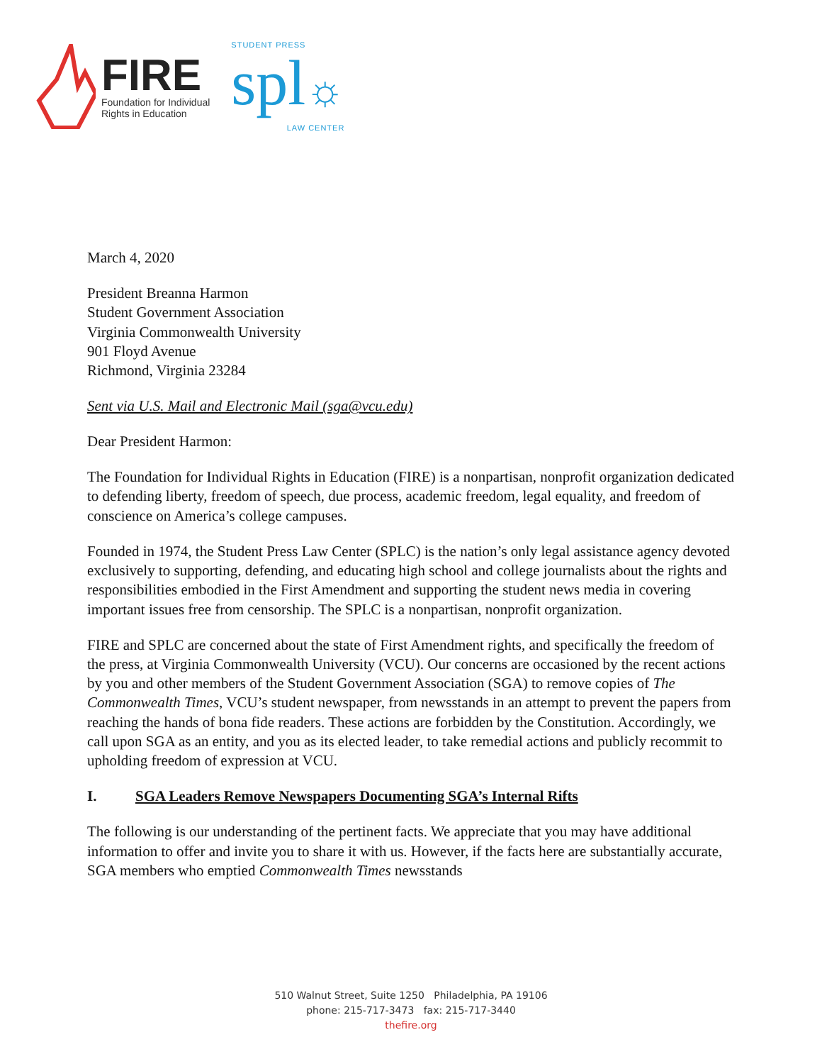FIRE
Foundation for Individual
Rights in Education
STUDENT PRESS
spl☼
LAW CENTER
March 4, 2020
President Breanna Harmon
Student Government Association
Virginia Commonwealth University
901 Floyd Avenue
Richmond, Virginia 23284
Sent via U.S. Mail and Electronic Mail (sga@vcu.edu)
Dear President Harmon:
The Foundation for Individual Rights in Education (FIRE) is a nonpartisan, nonprofit organization dedicated to defending liberty, freedom of speech, due process, academic freedom, legal equality, and freedom of conscience on America’s college campuses.
Founded in 1974, the Student Press Law Center (SPLC) is the nation’s only legal assistance agency devoted exclusively to supporting, defending, and educating high school and college journalists about the rights and responsibilities embodied in the First Amendment and supporting the student news media in covering important issues free from censorship. The SPLC is a nonpartisan, nonprofit organization.
FIRE and SPLC are concerned about the state of First Amendment rights, and specifically the freedom of the press, at Virginia Commonwealth University (VCU). Our concerns are occasioned by the recent actions by you and other members of the Student Government Association (SGA) to remove copies of The Commonwealth Times, VCU’s student newspaper, from newsstands in an attempt to prevent the papers from reaching the hands of bona fide readers. These actions are forbidden by the Constitution. Accordingly, we call upon SGA as an entity, and you as its elected leader, to take remedial actions and publicly recommit to upholding freedom of expression at VCU.
I. SGA Leaders Remove Newspapers Documenting SGA’s Internal Rifts
The following is our understanding of the pertinent facts. We appreciate that you may have additional information to offer and invite you to share it with us. However, if the facts here are substantially accurate, SGA members who emptied Commonwealth Times newsstands
510 Walnut Street, Suite 1250 Philadelphia, PA 19106
phone: 215-717-3473 fax: 215-717-3440
thefire.org